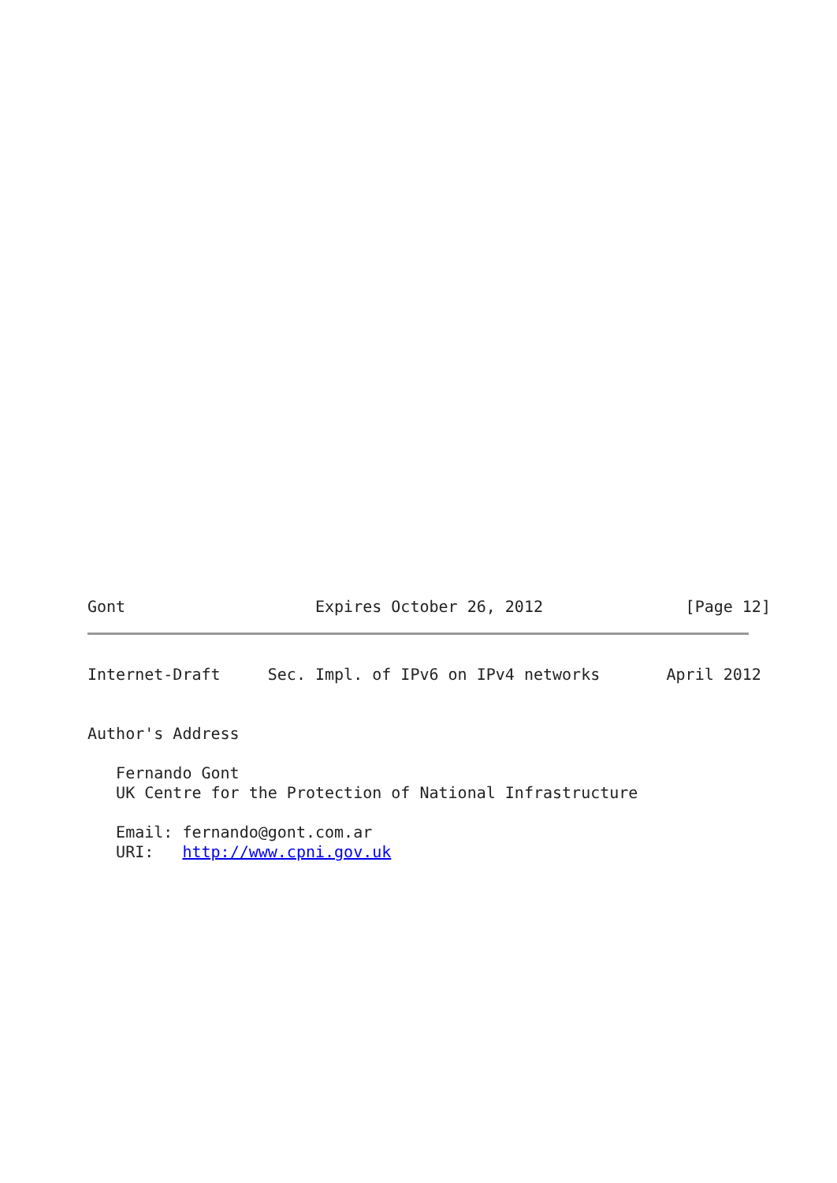Gont                    Expires October 26, 2012               [Page 12]
Internet-Draft     Sec. Impl. of IPv6 on IPv4 networks       April 2012


Author's Address

   Fernando Gont
   UK Centre for the Protection of National Infrastructure

   Email: fernando@gont.com.ar
   URI:   http://www.cpni.gov.uk